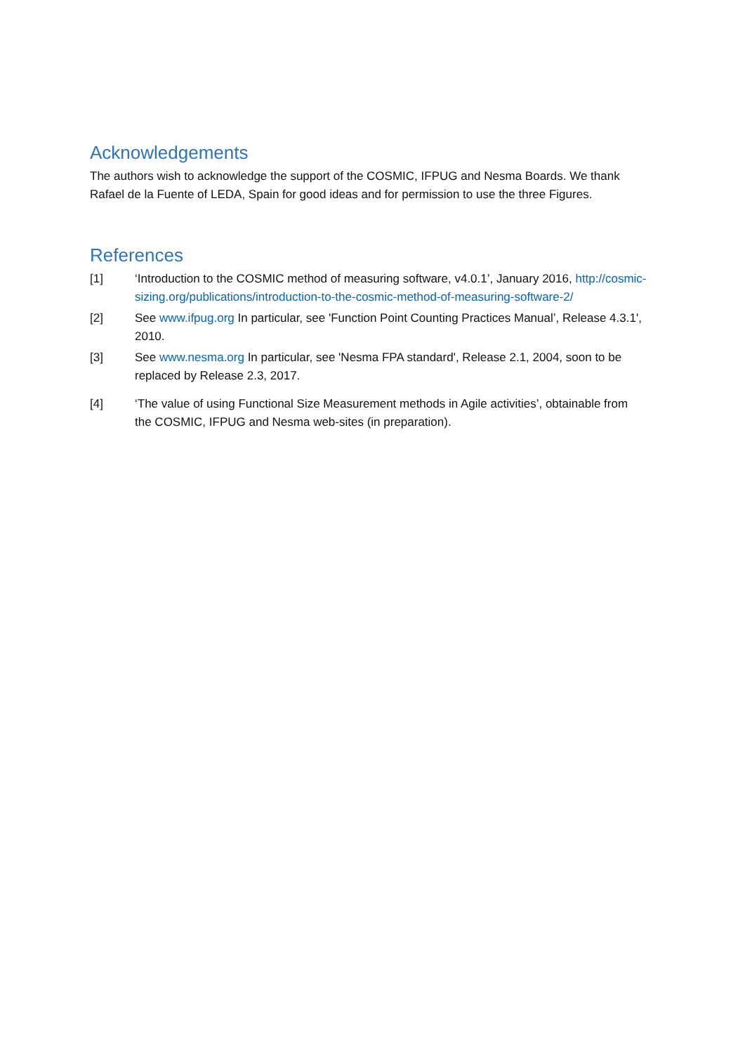Acknowledgements
The authors wish to acknowledge the support of the COSMIC, IFPUG and Nesma Boards. We thank Rafael de la Fuente of LEDA, Spain for good ideas and for permission to use the three Figures.
References
[1] ‘Introduction to the COSMIC method of measuring software, v4.0.1’, January 2016, http://cosmic-sizing.org/publications/introduction-to-the-cosmic-method-of-measuring-software-2/
[2] See www.ifpug.org In particular, see 'Function Point Counting Practices Manual’, Release 4.3.1', 2010.
[3] See www.nesma.org In particular, see 'Nesma FPA standard', Release 2.1, 2004, soon to be replaced by Release 2.3, 2017.
[4] ‘The value of using Functional Size Measurement methods in Agile activities’, obtainable from the COSMIC, IFPUG and Nesma web-sites (in preparation).